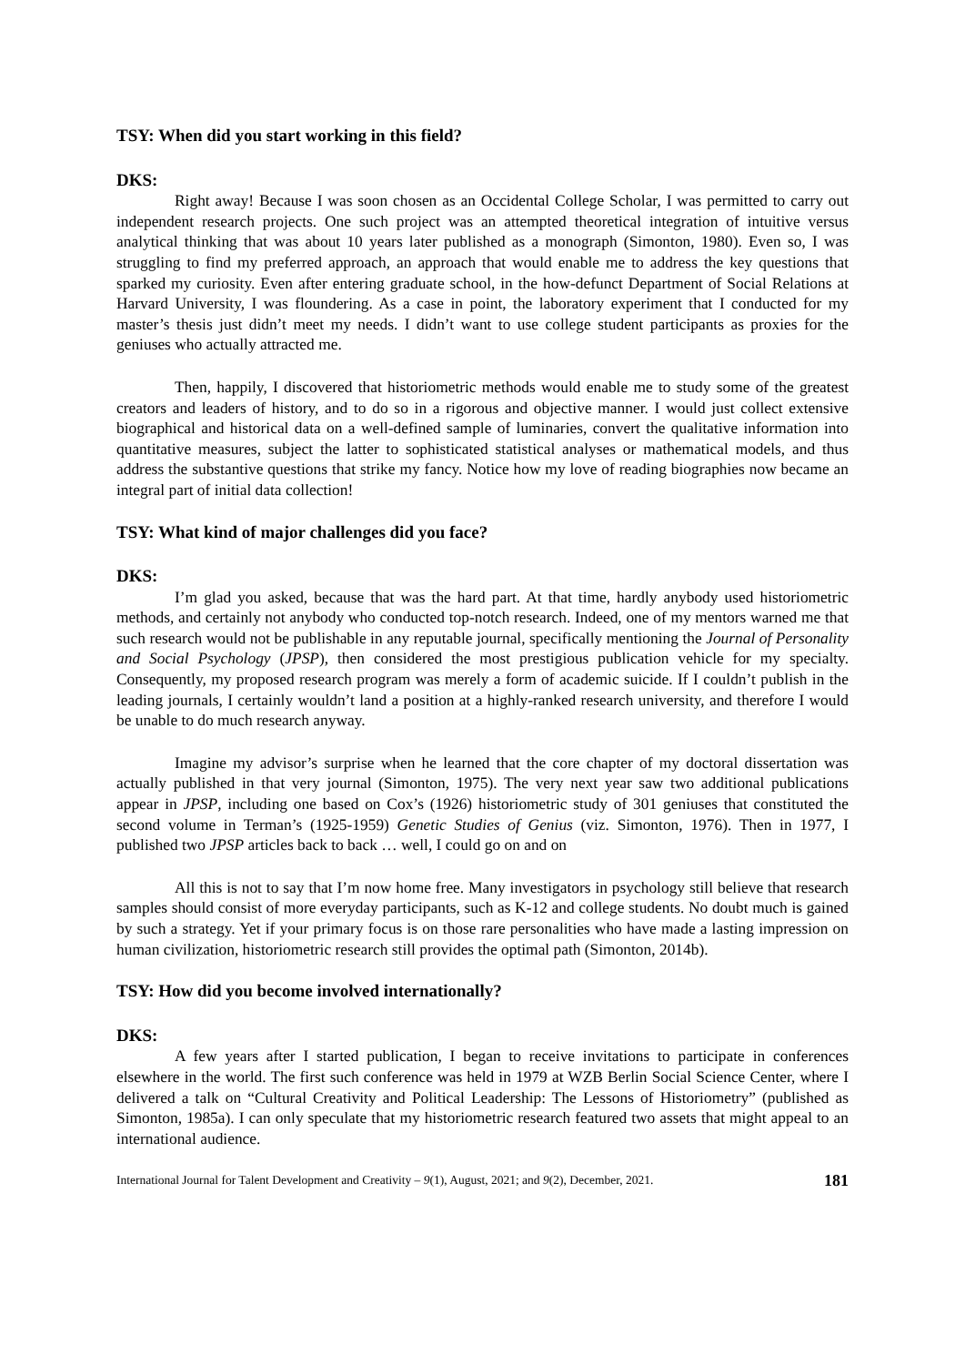TSY: When did you start working in this field?
DKS:
Right away! Because I was soon chosen as an Occidental College Scholar, I was permitted to carry out independent research projects. One such project was an attempted theoretical integration of intuitive versus analytical thinking that was about 10 years later published as a monograph (Simonton, 1980). Even so, I was struggling to find my preferred approach, an approach that would enable me to address the key questions that sparked my curiosity. Even after entering graduate school, in the how-defunct Department of Social Relations at Harvard University, I was floundering. As a case in point, the laboratory experiment that I conducted for my master’s thesis just didn’t meet my needs. I didn’t want to use college student participants as proxies for the geniuses who actually attracted me.
Then, happily, I discovered that historiometric methods would enable me to study some of the greatest creators and leaders of history, and to do so in a rigorous and objective manner. I would just collect extensive biographical and historical data on a well-defined sample of luminaries, convert the qualitative information into quantitative measures, subject the latter to sophisticated statistical analyses or mathematical models, and thus address the substantive questions that strike my fancy. Notice how my love of reading biographies now became an integral part of initial data collection!
TSY: What kind of major challenges did you face?
DKS:
I’m glad you asked, because that was the hard part. At that time, hardly anybody used historiometric methods, and certainly not anybody who conducted top-notch research. Indeed, one of my mentors warned me that such research would not be publishable in any reputable journal, specifically mentioning the Journal of Personality and Social Psychology (JPSP), then considered the most prestigious publication vehicle for my specialty. Consequently, my proposed research program was merely a form of academic suicide. If I couldn’t publish in the leading journals, I certainly wouldn’t land a position at a highly-ranked research university, and therefore I would be unable to do much research anyway.
Imagine my advisor’s surprise when he learned that the core chapter of my doctoral dissertation was actually published in that very journal (Simonton, 1975). The very next year saw two additional publications appear in JPSP, including one based on Cox’s (1926) historiometric study of 301 geniuses that constituted the second volume in Terman’s (1925-1959) Genetic Studies of Genius (viz. Simonton, 1976). Then in 1977, I published two JPSP articles back to back … well, I could go on and on
All this is not to say that I’m now home free. Many investigators in psychology still believe that research samples should consist of more everyday participants, such as K-12 and college students. No doubt much is gained by such a strategy. Yet if your primary focus is on those rare personalities who have made a lasting impression on human civilization, historiometric research still provides the optimal path (Simonton, 2014b).
TSY: How did you become involved internationally?
DKS:
A few years after I started publication, I began to receive invitations to participate in conferences elsewhere in the world. The first such conference was held in 1979 at WZB Berlin Social Science Center, where I delivered a talk on “Cultural Creativity and Political Leadership: The Lessons of Historiometry” (published as Simonton, 1985a). I can only speculate that my historiometric research featured two assets that might appeal to an international audience.
International Journal for Talent Development and Creativity – 9(1), August, 2021; and 9(2), December, 2021. 181